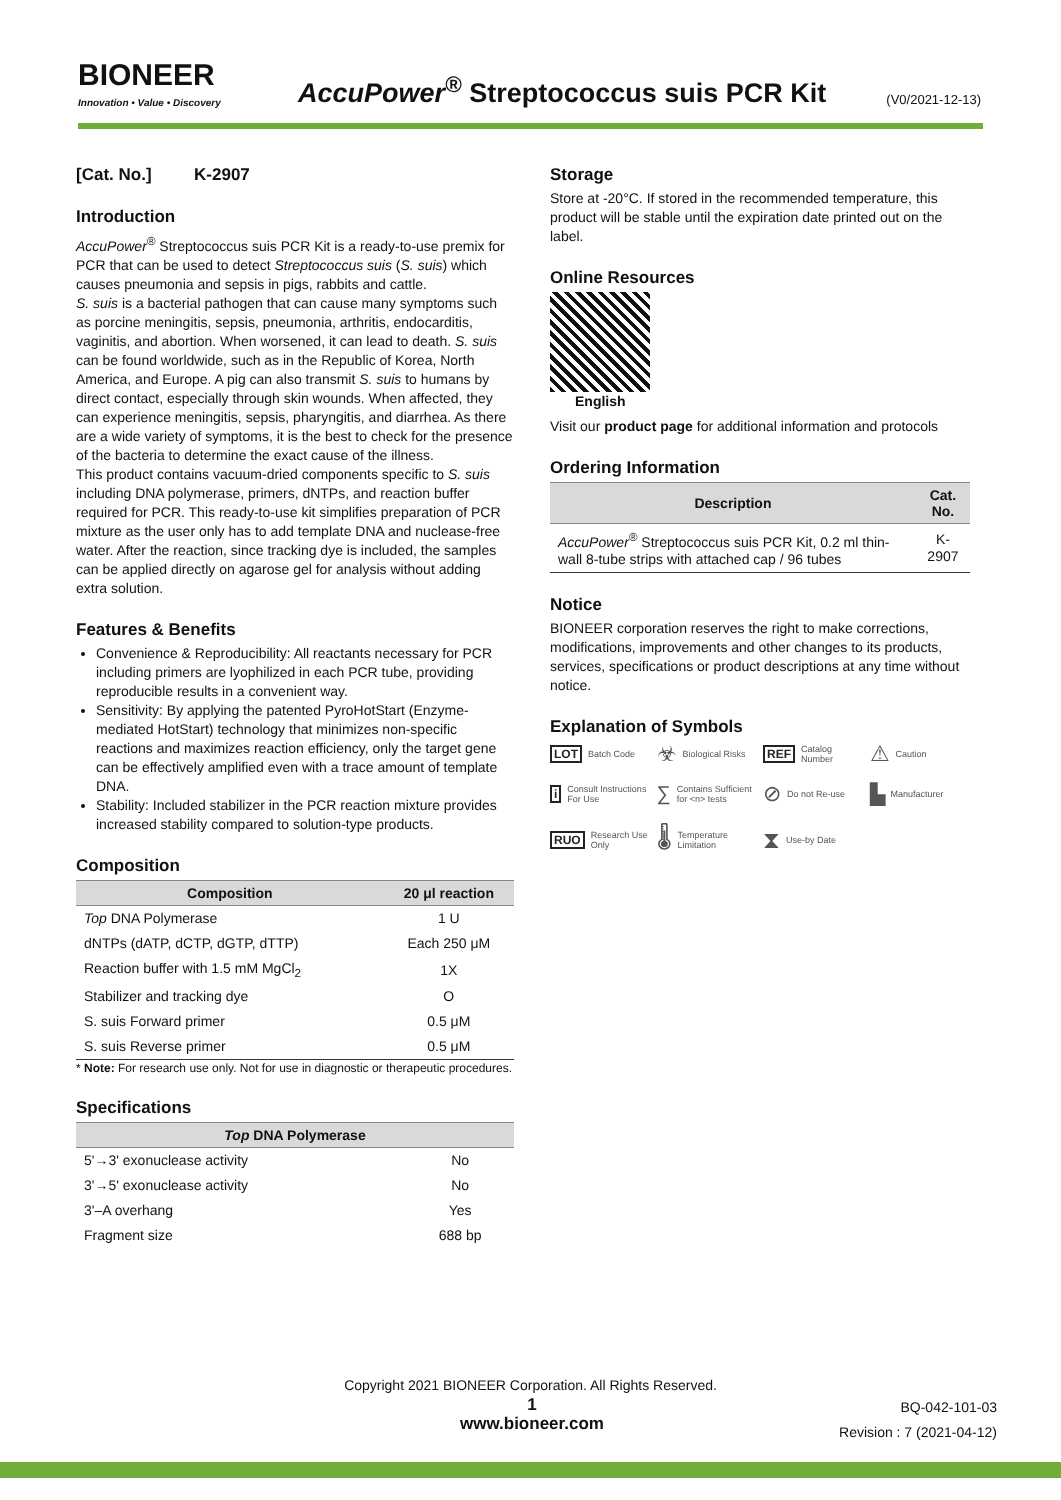BIONEER
Innovation • Value • Discovery
AccuPower<sup>®</sup> Streptococcus suis PCR Kit
(V0/2021-12-13)
[Cat. No.] K-2907
Introduction
AccuPower<sup>®</sup> Streptococcus suis PCR Kit is a ready-to-use premix for PCR that can be used to detect Streptococcus suis (S. suis) which causes pneumonia and sepsis in pigs, rabbits and cattle.
S. suis is a bacterial pathogen that can cause many symptoms such as porcine meningitis, sepsis, pneumonia, arthritis, endocarditis, vaginitis, and abortion. When worsened, it can lead to death. S. suis can be found worldwide, such as in the Republic of Korea, North America, and Europe. A pig can also transmit S. suis to humans by direct contact, especially through skin wounds. When affected, they can experience meningitis, sepsis, pharyngitis, and diarrhea. As there are a wide variety of symptoms, it is the best to check for the presence of the bacteria to determine the exact cause of the illness.
This product contains vacuum-dried components specific to S. suis including DNA polymerase, primers, dNTPs, and reaction buffer required for PCR. This ready-to-use kit simplifies preparation of PCR mixture as the user only has to add template DNA and nuclease-free water. After the reaction, since tracking dye is included, the samples can be applied directly on agarose gel for analysis without adding extra solution.
Features & Benefits
Convenience & Reproducibility: All reactants necessary for PCR including primers are lyophilized in each PCR tube, providing reproducible results in a convenient way.
Sensitivity: By applying the patented PyroHotStart (Enzyme-mediated HotStart) technology that minimizes non-specific reactions and maximizes reaction efficiency, only the target gene can be effectively amplified even with a trace amount of template DNA.
Stability: Included stabilizer in the PCR reaction mixture provides increased stability compared to solution-type products.
Composition
| Composition | 20 μl reaction |
| --- | --- |
| Top DNA Polymerase | 1 U |
| dNTPs (dATP, dCTP, dGTP, dTTP) | Each 250 μM |
| Reaction buffer with 1.5 mM MgCl<sub>2</sub> | 1X |
| Stabilizer and tracking dye | O |
| S. suis Forward primer | 0.5 μM |
| S. suis Reverse primer | 0.5 μM |
* Note: For research use only. Not for use in diagnostic or therapeutic procedures.
Specifications
| Top DNA Polymerase | |
| --- | --- |
| 5'→3' exonuclease activity | No |
| 3'→5' exonuclease activity | No |
| 3'–A overhang | Yes |
| Fragment size | 688 bp |
Storage
Store at -20°C. If stored in the recommended temperature, this product will be stable until the expiration date printed out on the label.
Online Resources
English
Visit our product page for additional information and protocols
Ordering Information
| Description | Cat. No. |
| --- | --- |
| AccuPower<sup>®</sup> Streptococcus suis PCR Kit, 0.2 ml thin-wall 8-tube strips with attached cap / 96 tubes | K-2907 |
Notice
BIONEER corporation reserves the right to make corrections, modifications, improvements and other changes to its products, services, specifications or product descriptions at any time without notice.
Explanation of Symbols
LOT Batch Code
☣ Biological Risks
REF Catalog Number
⚠ Caution
i Consult Instructions For Use
∑ Contains Sufficient for <n> tests
⊘ Do not Re-use
▙ Manufacturer
RUO Research Use Only
🌡 Temperature Limitation
⧗ Use-by Date
Copyright 2021 BIONEER Corporation. All Rights Reserved.
1
www.bioneer.com
BQ-042-101-03
Revision : 7 (2021-04-12)